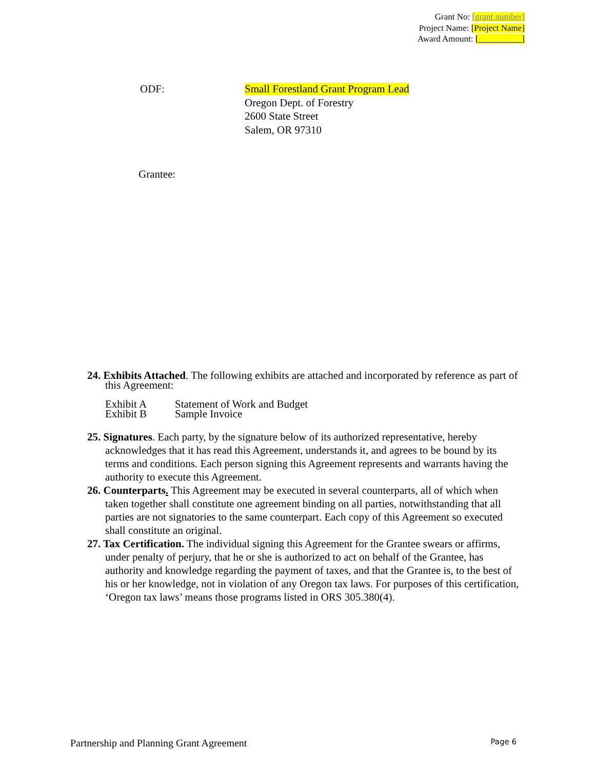Grant No: [grant number]
Project Name: [Project Name]
Award Amount: [ ]
ODF: Small Forestland Grant Program Lead
Oregon Dept. of Forestry
2600 State Street
Salem, OR 97310
Grantee:
24. Exhibits Attached. The following exhibits are attached and incorporated by reference as part of this Agreement:
Exhibit A Statement of Work and Budget
Exhibit B Sample Invoice
25. Signatures. Each party, by the signature below of its authorized representative, hereby acknowledges that it has read this Agreement, understands it, and agrees to be bound by its terms and conditions. Each person signing this Agreement represents and warrants having the authority to execute this Agreement.
26. Counterparts. This Agreement may be executed in several counterparts, all of which when taken together shall constitute one agreement binding on all parties, notwithstanding that all parties are not signatories to the same counterpart. Each copy of this Agreement so executed shall constitute an original.
27. Tax Certification. The individual signing this Agreement for the Grantee swears or affirms, under penalty of perjury, that he or she is authorized to act on behalf of the Grantee, has authority and knowledge regarding the payment of taxes, and that the Grantee is, to the best of his or her knowledge, not in violation of any Oregon tax laws. For purposes of this certification, ‘Oregon tax laws’ means those programs listed in ORS 305.380(4).
Partnership and Planning Grant Agreement Page 6